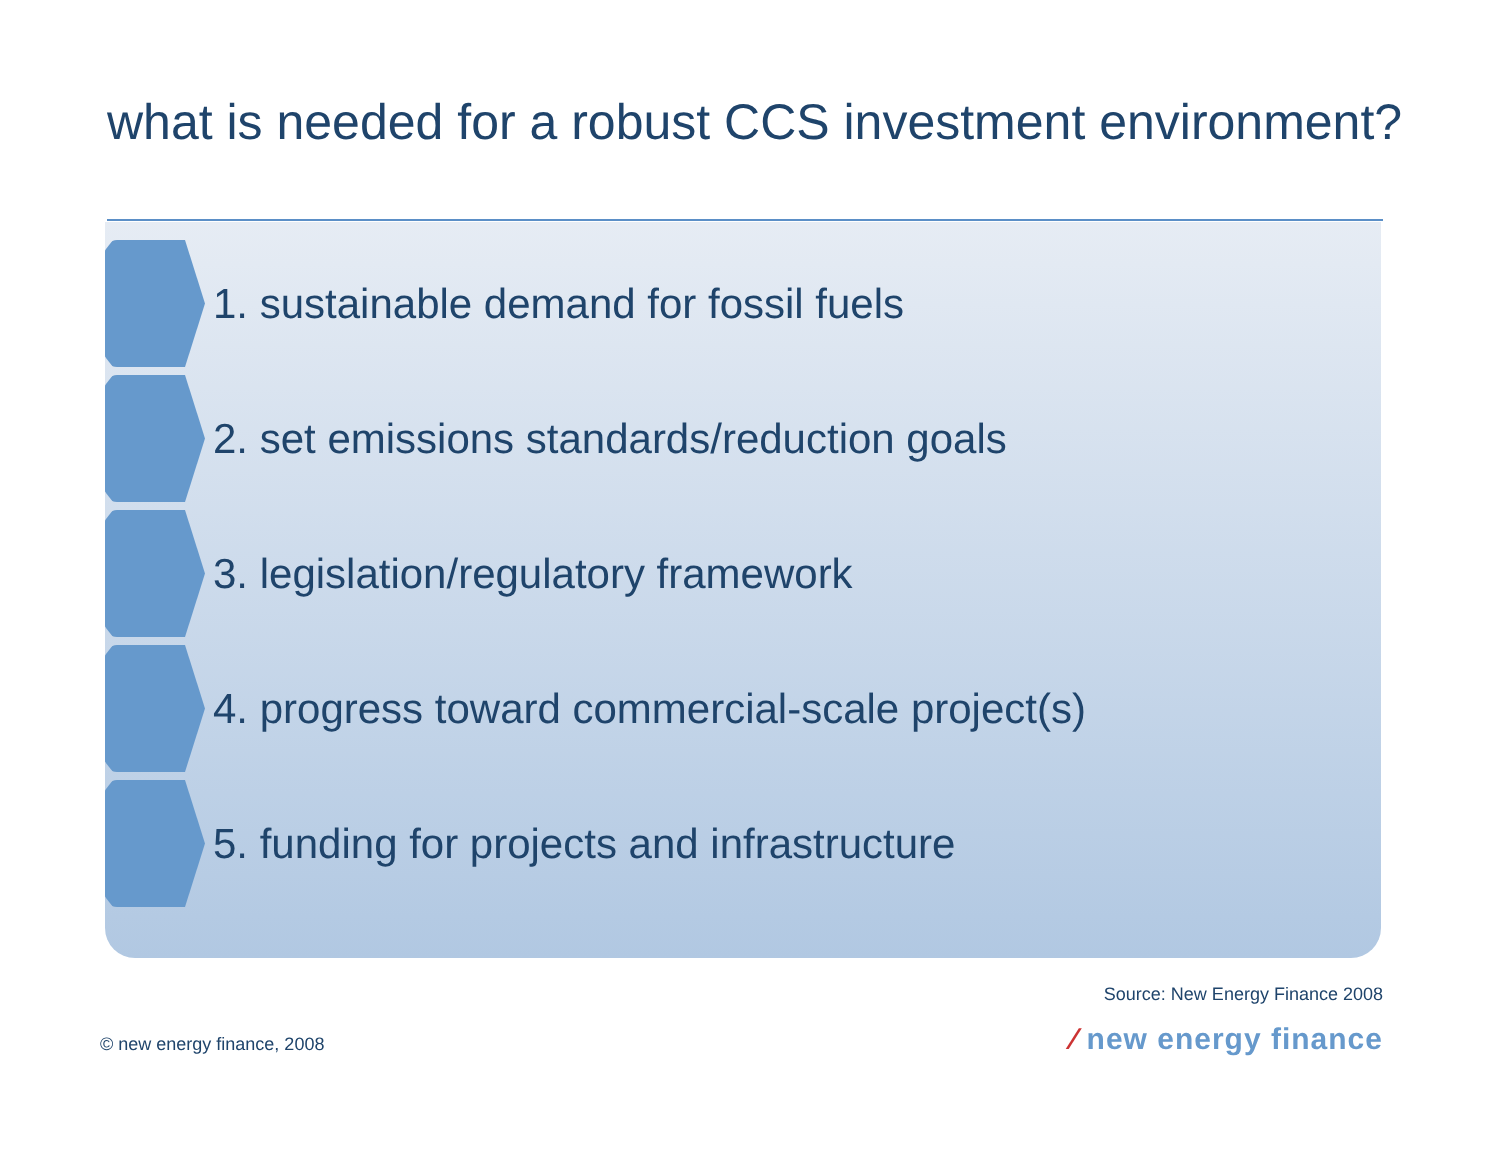what is needed for a robust CCS investment environment?
1. sustainable demand for fossil fuels
2. set emissions standards/reduction goals
3. legislation/regulatory framework
4. progress toward commercial-scale project(s)
5. funding for projects and infrastructure
Source: New Energy Finance 2008
⁄ new energy finance © new energy finance, 2008